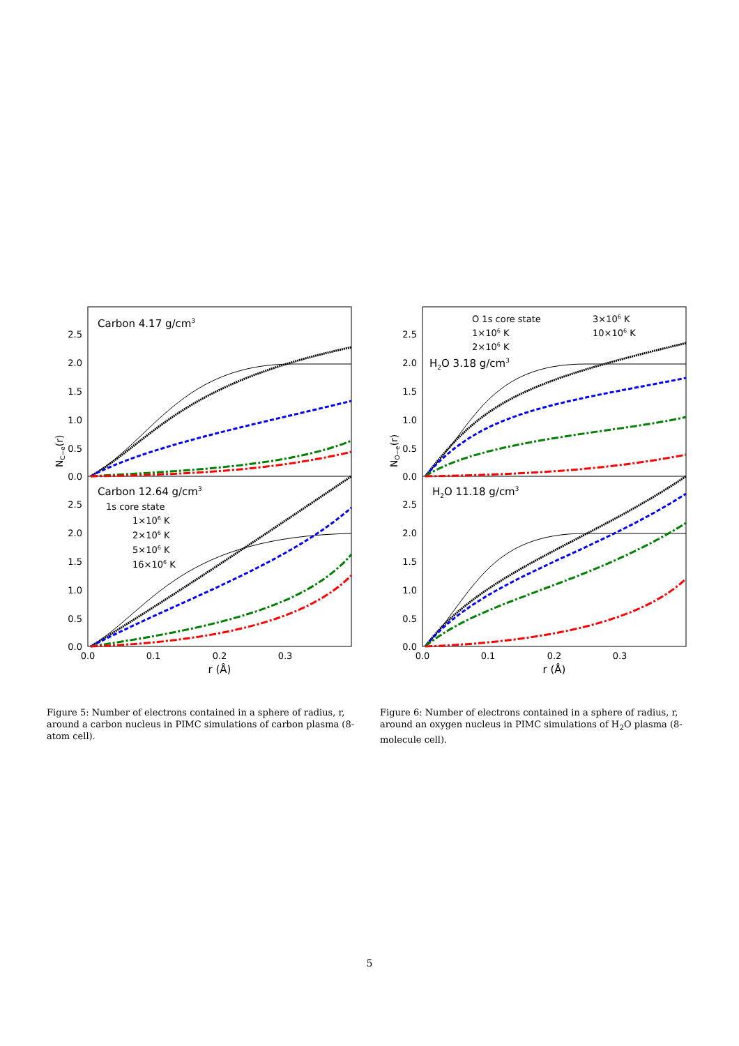Carbon 4.17 g/cm3
Carbon 12.64 g/cm3
1s core state
1×106 K
2×106 K
5×106 K
16×106 K
0.0
0.5
1.0
1.5
2.0
2.5
0.0
0.5
1.0
1.5
2.0
2.5
NC−e(r)
0.0
0.1
0.2
0.3
r (Å)
O 1s core state
1×106 K
2×106 K
3×106 K
10×106 K
H2O 3.18 g/cm3
H2O 11.18 g/cm3
0.0
0.5
1.0
1.5
2.0
2.5
0.0
0.5
1.0
1.5
2.0
2.5
NO−e(r)
0.0
0.1
0.2
0.3
r (Å)
Figure 5: Number of electrons contained in a sphere of radius, r, around a carbon nucleus in PIMC simulations of carbon plasma (8-atom cell).
Figure 6: Number of electrons contained in a sphere of radius, r, around an oxygen nucleus in PIMC simulations of H<sub>2</sub>O plasma (8-molecule cell).
5